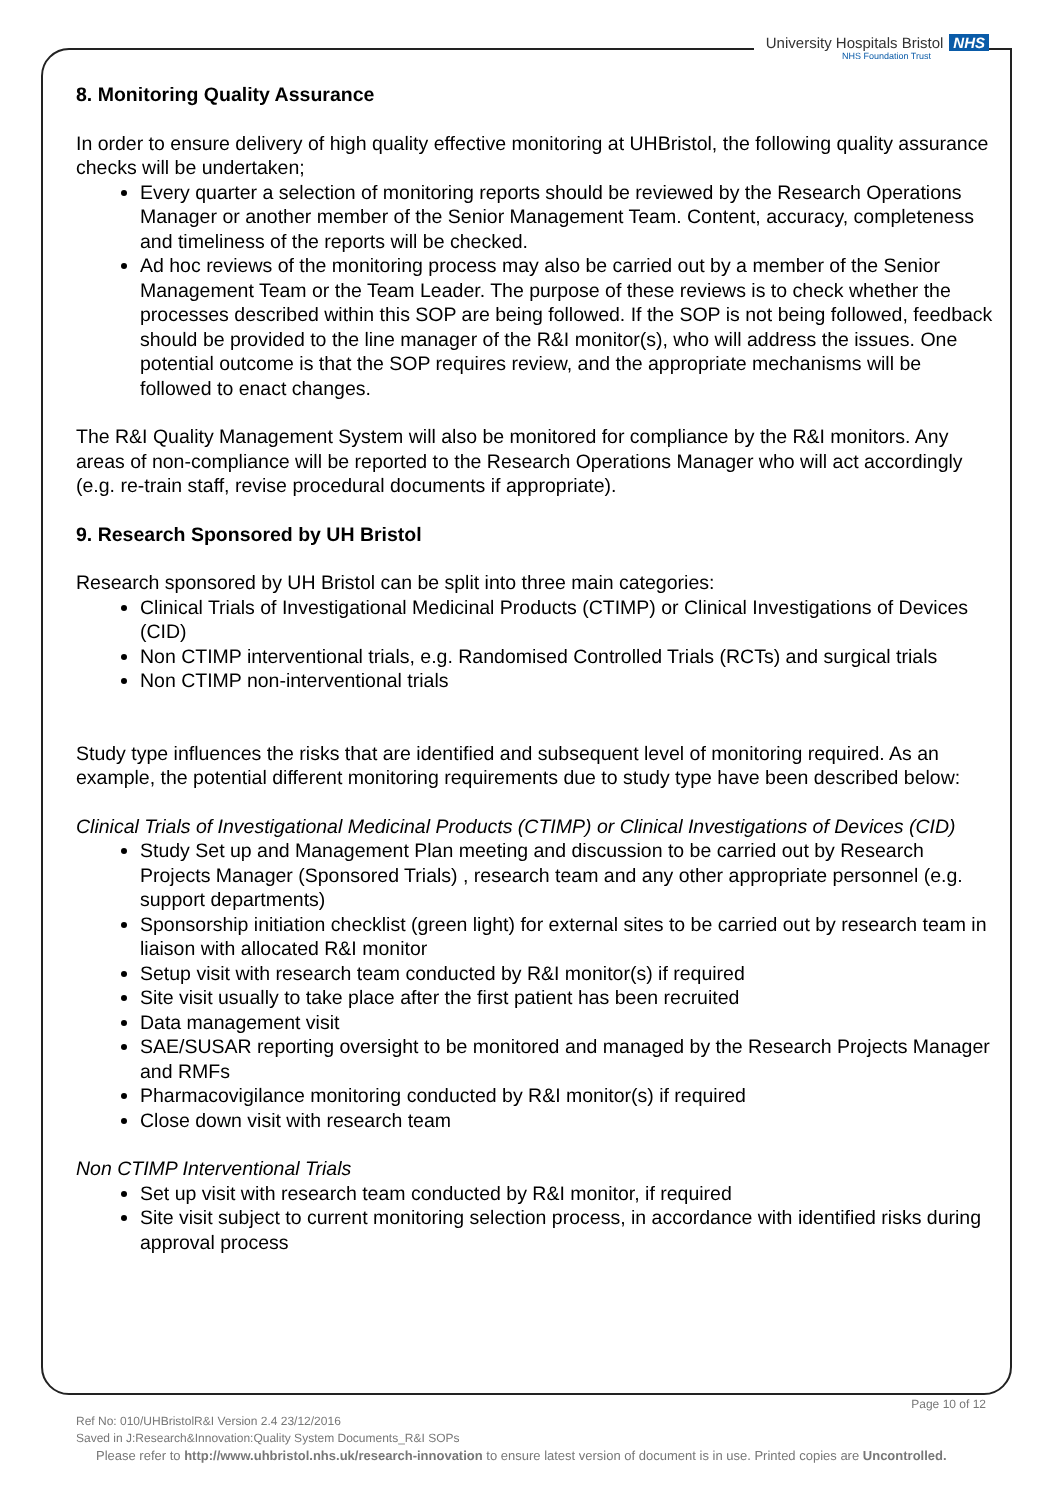University Hospitals Bristol NHS
NHS Foundation Trust
8. Monitoring Quality Assurance
In order to ensure delivery of high quality effective monitoring at UHBristol, the following quality assurance checks will be undertaken;
Every quarter a selection of monitoring reports should be reviewed by the Research Operations Manager or another member of the Senior Management Team. Content, accuracy, completeness and timeliness of the reports will be checked.
Ad hoc reviews of the monitoring process may also be carried out by a member of the Senior Management Team or the Team Leader. The purpose of these reviews is to check whether the processes described within this SOP are being followed. If the SOP is not being followed, feedback should be provided to the line manager of the R&I monitor(s), who will address the issues. One potential outcome is that the SOP requires review, and the appropriate mechanisms will be followed to enact changes.
The R&I Quality Management System will also be monitored for compliance by the R&I monitors. Any areas of non-compliance will be reported to the Research Operations Manager who will act accordingly (e.g. re-train staff, revise procedural documents if appropriate).
9. Research Sponsored by UH Bristol
Research sponsored by UH Bristol can be split into three main categories:
Clinical Trials of Investigational Medicinal Products (CTIMP) or Clinical Investigations of Devices (CID)
Non CTIMP interventional trials, e.g. Randomised Controlled Trials (RCTs) and surgical trials
Non CTIMP non-interventional trials
Study type influences the risks that are identified and subsequent level of monitoring required. As an example, the potential different monitoring requirements due to study type have been described below:
Clinical Trials of Investigational Medicinal Products (CTIMP) or Clinical Investigations of Devices (CID)
Study Set up and Management Plan meeting and discussion to be carried out by Research Projects Manager (Sponsored Trials) , research team and any other appropriate personnel (e.g. support departments)
Sponsorship initiation checklist (green light) for external sites to be carried out by research team in liaison with allocated R&I monitor
Setup visit with research team conducted by R&I monitor(s) if required
Site visit usually to take place after the first patient has been recruited
Data management visit
SAE/SUSAR reporting oversight to be monitored and managed by the Research Projects Manager and RMFs
Pharmacovigilance monitoring conducted by R&I monitor(s) if required
Close down visit with research team
Non CTIMP Interventional Trials
Set up visit with research team conducted by R&I monitor, if required
Site visit subject to current monitoring selection process, in accordance with identified risks during approval process
Page 10 of 12
Ref No: 010/UHBristolR&I Version 2.4 23/12/2016
Saved in J:Research&Innovation:Quality System Documents_R&I SOPs
Please refer to http://www.uhbristol.nhs.uk/research-innovation to ensure latest version of document is in use. Printed copies are Uncontrolled.